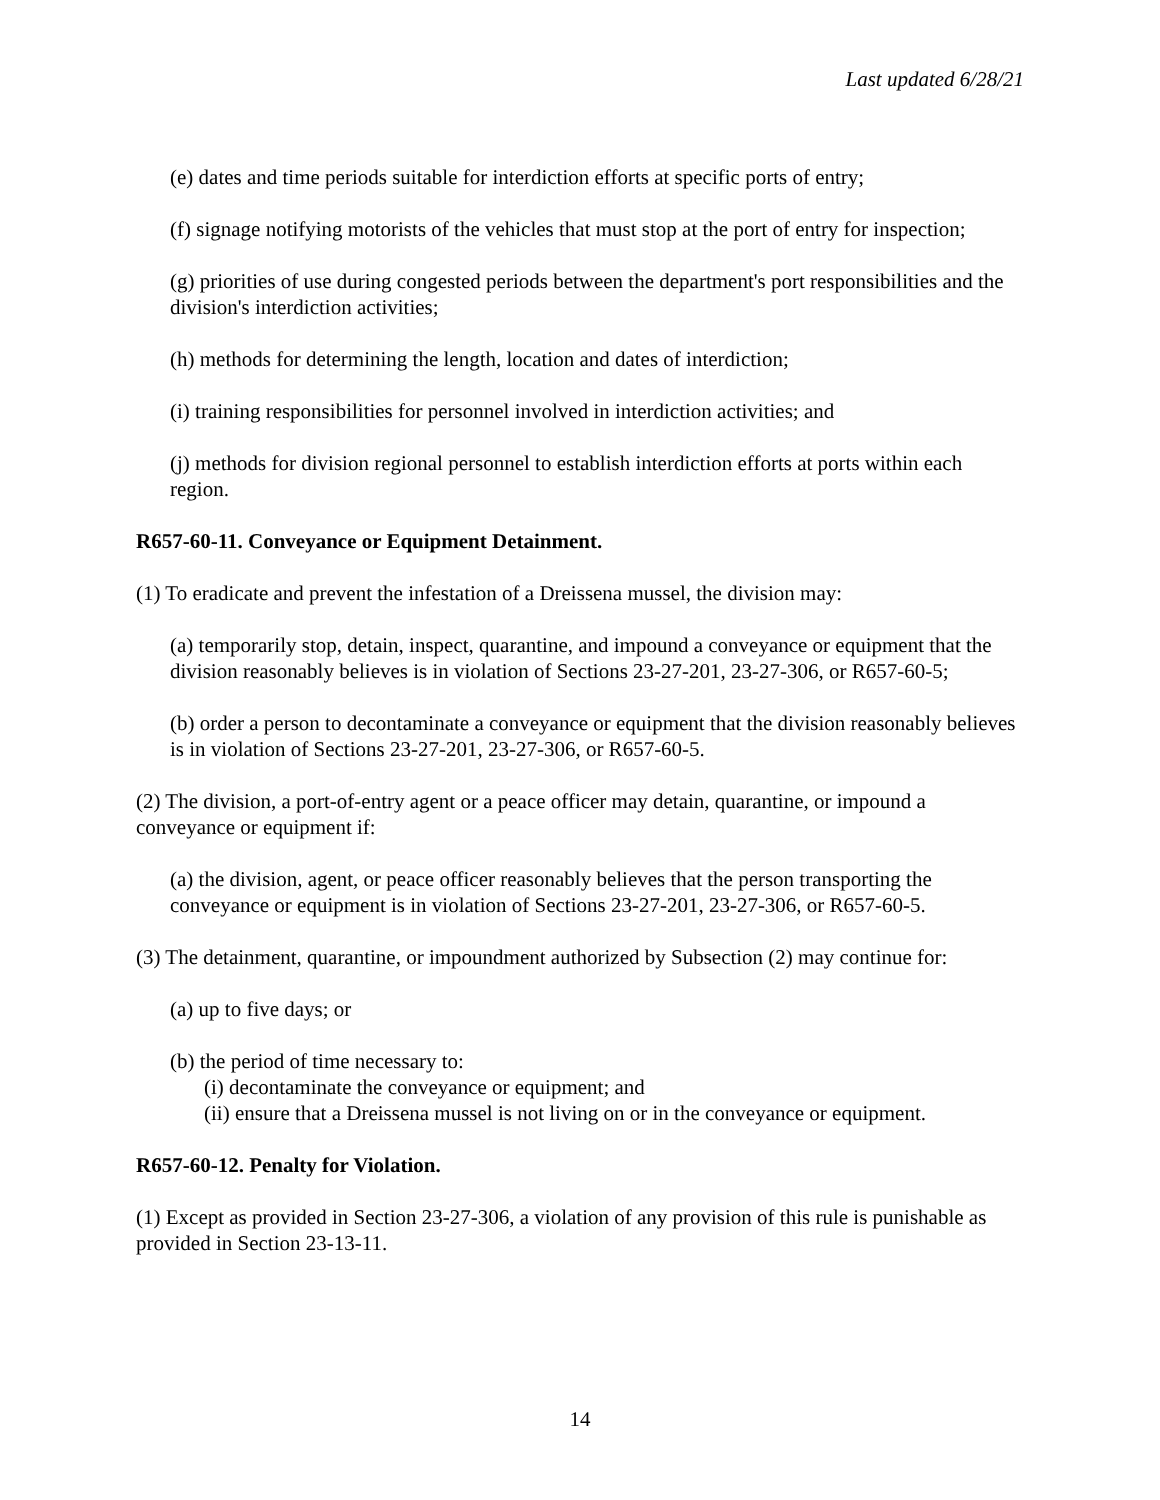Last updated 6/28/21
(e) dates and time periods suitable for interdiction efforts at specific ports of entry;
(f) signage notifying motorists of the vehicles that must stop at the port of entry for inspection;
(g) priorities of use during congested periods between the department's port responsibilities and the division's interdiction activities;
(h) methods for determining the length, location and dates of interdiction;
(i) training responsibilities for personnel involved in interdiction activities; and
(j) methods for division regional personnel to establish interdiction efforts at ports within each region.
R657-60-11. Conveyance or Equipment Detainment.
(1) To eradicate and prevent the infestation of a Dreissena mussel, the division may:
(a) temporarily stop, detain, inspect, quarantine, and impound a conveyance or equipment that the division reasonably believes is in violation of Sections 23-27-201, 23-27-306, or R657-60-5;
(b) order a person to decontaminate a conveyance or equipment that the division reasonably believes is in violation of Sections 23-27-201, 23-27-306, or R657-60-5.
(2) The division, a port-of-entry agent or a peace officer may detain, quarantine, or impound a conveyance or equipment if:
(a) the division, agent, or peace officer reasonably believes that the person transporting the conveyance or equipment is in violation of Sections 23-27-201, 23-27-306, or R657-60-5.
(3) The detainment, quarantine, or impoundment authorized by Subsection (2) may continue for:
(a) up to five days; or
(b) the period of time necessary to:
(i) decontaminate the conveyance or equipment; and
(ii) ensure that a Dreissena mussel is not living on or in the conveyance or equipment.
R657-60-12. Penalty for Violation.
(1) Except as provided in Section 23-27-306, a violation of any provision of this rule is punishable as provided in Section 23-13-11.
14